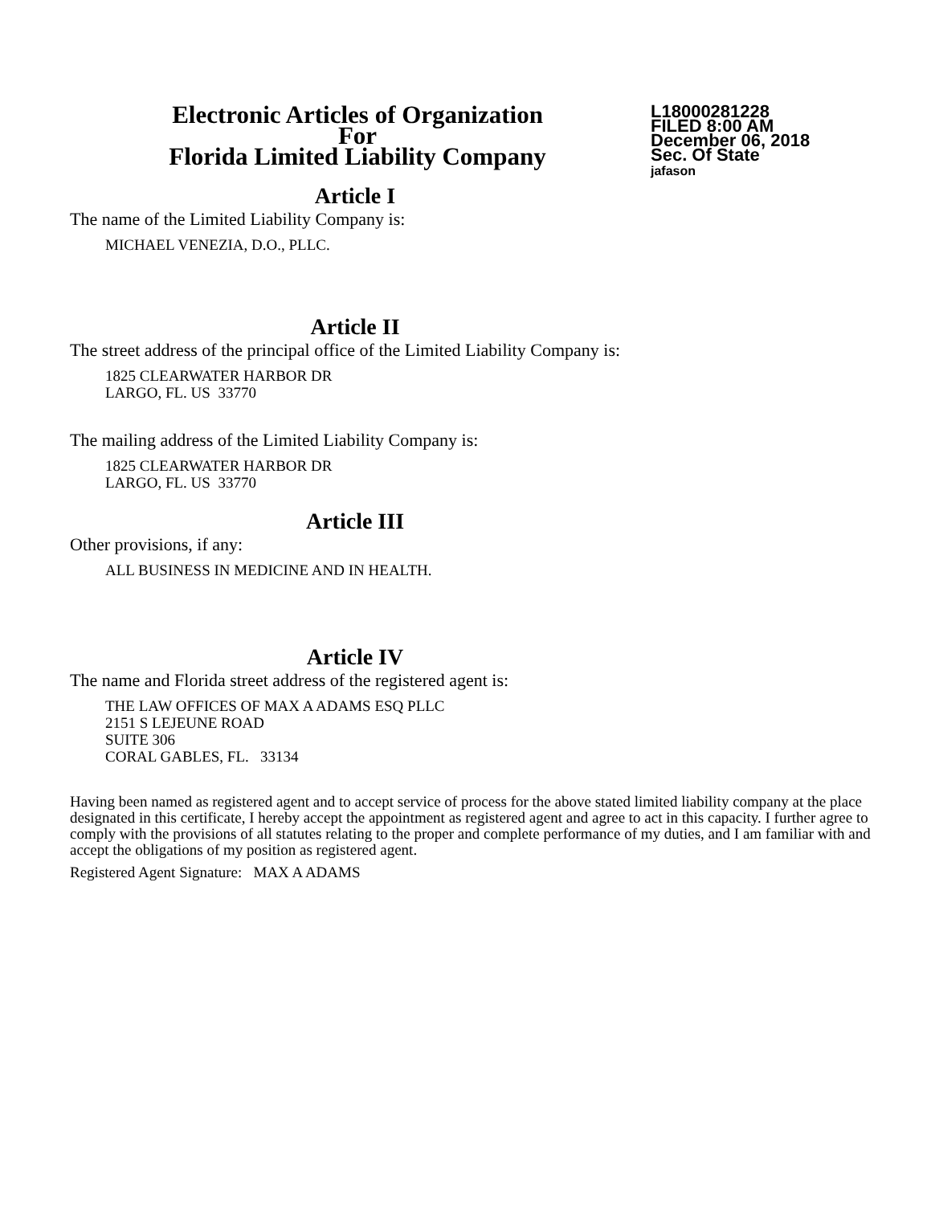Electronic Articles of Organization
For
Florida Limited Liability Company
L18000281228
FILED 8:00 AM
December 06, 2018
Sec. Of State
jafason
Article I
The name of the Limited Liability Company is:
MICHAEL VENEZIA, D.O., PLLC.
Article II
The street address of the principal office of the Limited Liability Company is:
1825 CLEARWATER HARBOR DR
LARGO, FL. US 33770
The mailing address of the Limited Liability Company is:
1825 CLEARWATER HARBOR DR
LARGO, FL. US 33770
Article III
Other provisions, if any:
ALL BUSINESS IN MEDICINE AND IN HEALTH.
Article IV
The name and Florida street address of the registered agent is:
THE LAW OFFICES OF MAX A ADAMS ESQ PLLC
2151 S LEJEUNE ROAD
SUITE 306
CORAL GABLES, FL. 33134
Having been named as registered agent and to accept service of process for the above stated limited liability company at the place designated in this certificate, I hereby accept the appointment as registered agent and agree to act in this capacity. I further agree to comply with the provisions of all statutes relating to the proper and complete performance of my duties, and I am familiar with and accept the obligations of my position as registered agent.
Registered Agent Signature: MAX A ADAMS